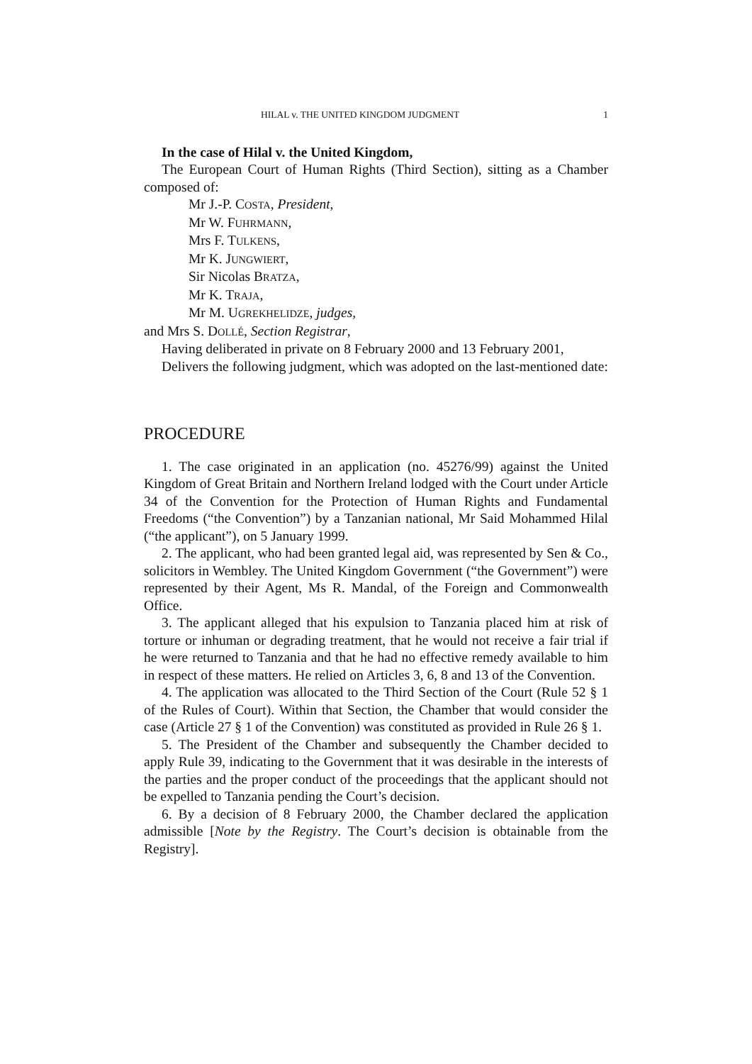HILAL v. THE UNITED KINGDOM JUDGMENT 1
In the case of Hilal v. the United Kingdom,
The European Court of Human Rights (Third Section), sitting as a Chamber composed of:
Mr J.-P. COSTA, President,
Mr W. FUHRMANN,
Mrs F. TULKENS,
Mr K. JUNGWIERT,
Sir Nicolas BRATZA,
Mr K. TRAJA,
Mr M. UGREKHELIDZE, judges,
and Mrs S. DOLLÉ, Section Registrar,
Having deliberated in private on 8 February 2000 and 13 February 2001,
Delivers the following judgment, which was adopted on the last-mentioned date:
PROCEDURE
1. The case originated in an application (no. 45276/99) against the United Kingdom of Great Britain and Northern Ireland lodged with the Court under Article 34 of the Convention for the Protection of Human Rights and Fundamental Freedoms (“the Convention”) by a Tanzanian national, Mr Said Mohammed Hilal (“the applicant”), on 5 January 1999.
2. The applicant, who had been granted legal aid, was represented by Sen & Co., solicitors in Wembley. The United Kingdom Government (“the Government”) were represented by their Agent, Ms R. Mandal, of the Foreign and Commonwealth Office.
3. The applicant alleged that his expulsion to Tanzania placed him at risk of torture or inhuman or degrading treatment, that he would not receive a fair trial if he were returned to Tanzania and that he had no effective remedy available to him in respect of these matters. He relied on Articles 3, 6, 8 and 13 of the Convention.
4. The application was allocated to the Third Section of the Court (Rule 52 § 1 of the Rules of Court). Within that Section, the Chamber that would consider the case (Article 27 § 1 of the Convention) was constituted as provided in Rule 26 § 1.
5. The President of the Chamber and subsequently the Chamber decided to apply Rule 39, indicating to the Government that it was desirable in the interests of the parties and the proper conduct of the proceedings that the applicant should not be expelled to Tanzania pending the Court’s decision.
6. By a decision of 8 February 2000, the Chamber declared the application admissible [Note by the Registry. The Court’s decision is obtainable from the Registry].